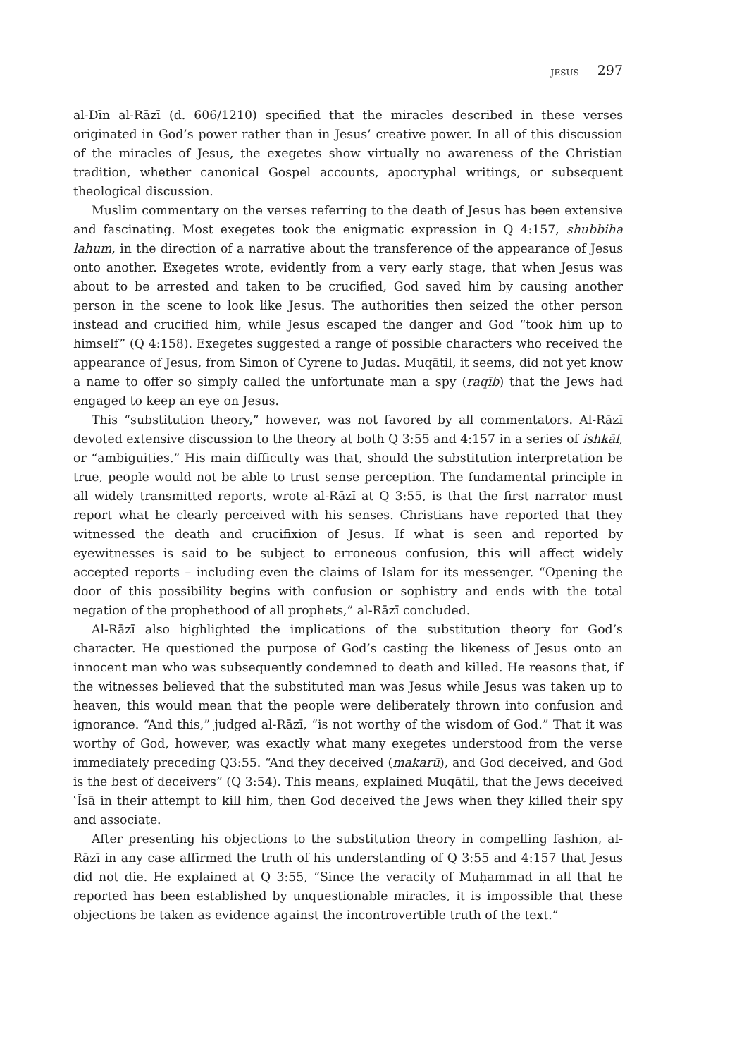JESUS 297
al-Dīn al-Rāzī (d. 606/1210) specified that the miracles described in these verses originated in God’s power rather than in Jesus’ creative power. In all of this discussion of the miracles of Jesus, the exegetes show virtually no awareness of the Christian tradition, whether canonical Gospel accounts, apocryphal writings, or subsequent theological discussion.
Muslim commentary on the verses referring to the death of Jesus has been extensive and fascinating. Most exegetes took the enigmatic expression in Q 4:157, shubbiha lahum, in the direction of a narrative about the transference of the appearance of Jesus onto another. Exegetes wrote, evidently from a very early stage, that when Jesus was about to be arrested and taken to be crucified, God saved him by causing another person in the scene to look like Jesus. The authorities then seized the other person instead and crucified him, while Jesus escaped the danger and God “took him up to himself” (Q 4:158). Exegetes suggested a range of possible characters who received the appearance of Jesus, from Simon of Cyrene to Judas. Muqātil, it seems, did not yet know a name to offer so simply called the unfortunate man a spy (raqīb) that the Jews had engaged to keep an eye on Jesus.
This “substitution theory,” however, was not favored by all commentators. Al-Rāzī devoted extensive discussion to the theory at both Q 3:55 and 4:157 in a series of ishkāl, or “ambiguities.” His main difficulty was that, should the substitution interpretation be true, people would not be able to trust sense perception. The fundamental principle in all widely transmitted reports, wrote al-Rāzī at Q 3:55, is that the first narrator must report what he clearly perceived with his senses. Christians have reported that they witnessed the death and crucifixion of Jesus. If what is seen and reported by eyewitnesses is said to be subject to erroneous confusion, this will affect widely accepted reports – including even the claims of Islam for its messenger. “Opening the door of this possibility begins with confusion or sophistry and ends with the total negation of the prophethood of all prophets,” al-Rāzī concluded.
Al-Rāzī also highlighted the implications of the substitution theory for God’s character. He questioned the purpose of God’s casting the likeness of Jesus onto an innocent man who was subsequently condemned to death and killed. He reasons that, if the witnesses believed that the substituted man was Jesus while Jesus was taken up to heaven, this would mean that the people were deliberately thrown into confusion and ignorance. “And this,” judged al-Rāzī, “is not worthy of the wisdom of God.” That it was worthy of God, however, was exactly what many exegetes understood from the verse immediately preceding Q3:55. “And they deceived (makarū), and God deceived, and God is the best of deceivers” (Q 3:54). This means, explained Muqātil, that the Jews deceived ʿĪsā in their attempt to kill him, then God deceived the Jews when they killed their spy and associate.
After presenting his objections to the substitution theory in compelling fashion, al-Rāzī in any case affirmed the truth of his understanding of Q 3:55 and 4:157 that Jesus did not die. He explained at Q 3:55, “Since the veracity of Muḥammad in all that he reported has been established by unquestionable miracles, it is impossible that these objections be taken as evidence against the incontrovertible truth of the text.”